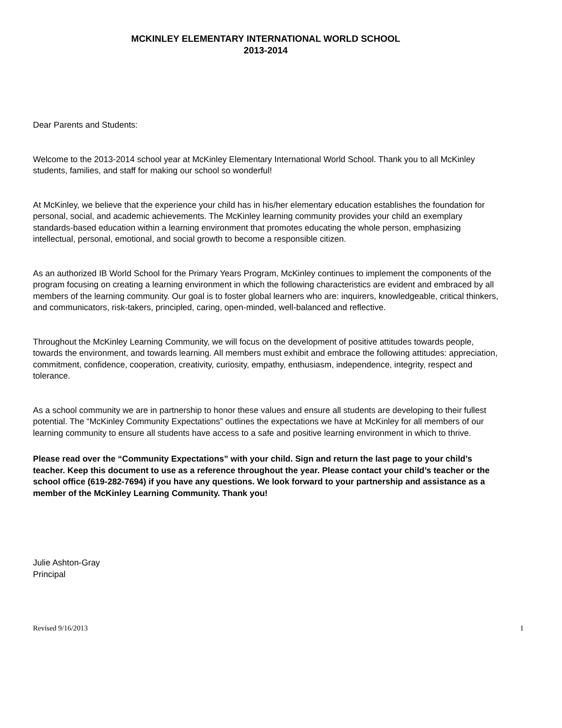MCKINLEY ELEMENTARY INTERNATIONAL WORLD SCHOOL
2013-2014
Dear Parents and Students:
Welcome to the 2013-2014 school year at McKinley Elementary International World School. Thank you to all McKinley students, families, and staff for making our school so wonderful!
At McKinley, we believe that the experience your child has in his/her elementary education establishes the foundation for personal, social, and academic achievements. The McKinley learning community provides your child an exemplary standards-based education within a learning environment that promotes educating the whole person, emphasizing intellectual, personal, emotional, and social growth to become a responsible citizen.
As an authorized IB World School for the Primary Years Program, McKinley continues to implement the components of the program focusing on creating a learning environment in which the following characteristics are evident and embraced by all members of the learning community. Our goal is to foster global learners who are: inquirers, knowledgeable, critical thinkers, and communicators, risk-takers, principled, caring, open-minded, well-balanced and reflective.
Throughout the McKinley Learning Community, we will focus on the development of positive attitudes towards people, towards the environment, and towards learning. All members must exhibit and embrace the following attitudes: appreciation, commitment, confidence, cooperation, creativity, curiosity, empathy, enthusiasm, independence, integrity, respect and tolerance.
As a school community we are in partnership to honor these values and ensure all students are developing to their fullest potential. The “McKinley Community Expectations” outlines the expectations we have at McKinley for all members of our learning community to ensure all students have access to a safe and positive learning environment in which to thrive.
Please read over the “Community Expectations” with your child. Sign and return the last page to your child’s teacher. Keep this document to use as a reference throughout the year. Please contact your child’s teacher or the school office (619-282-7694) if you have any questions. We look forward to your partnership and assistance as a member of the McKinley Learning Community. Thank you!
Julie Ashton-Gray
Principal
Revised 9/16/2013 1